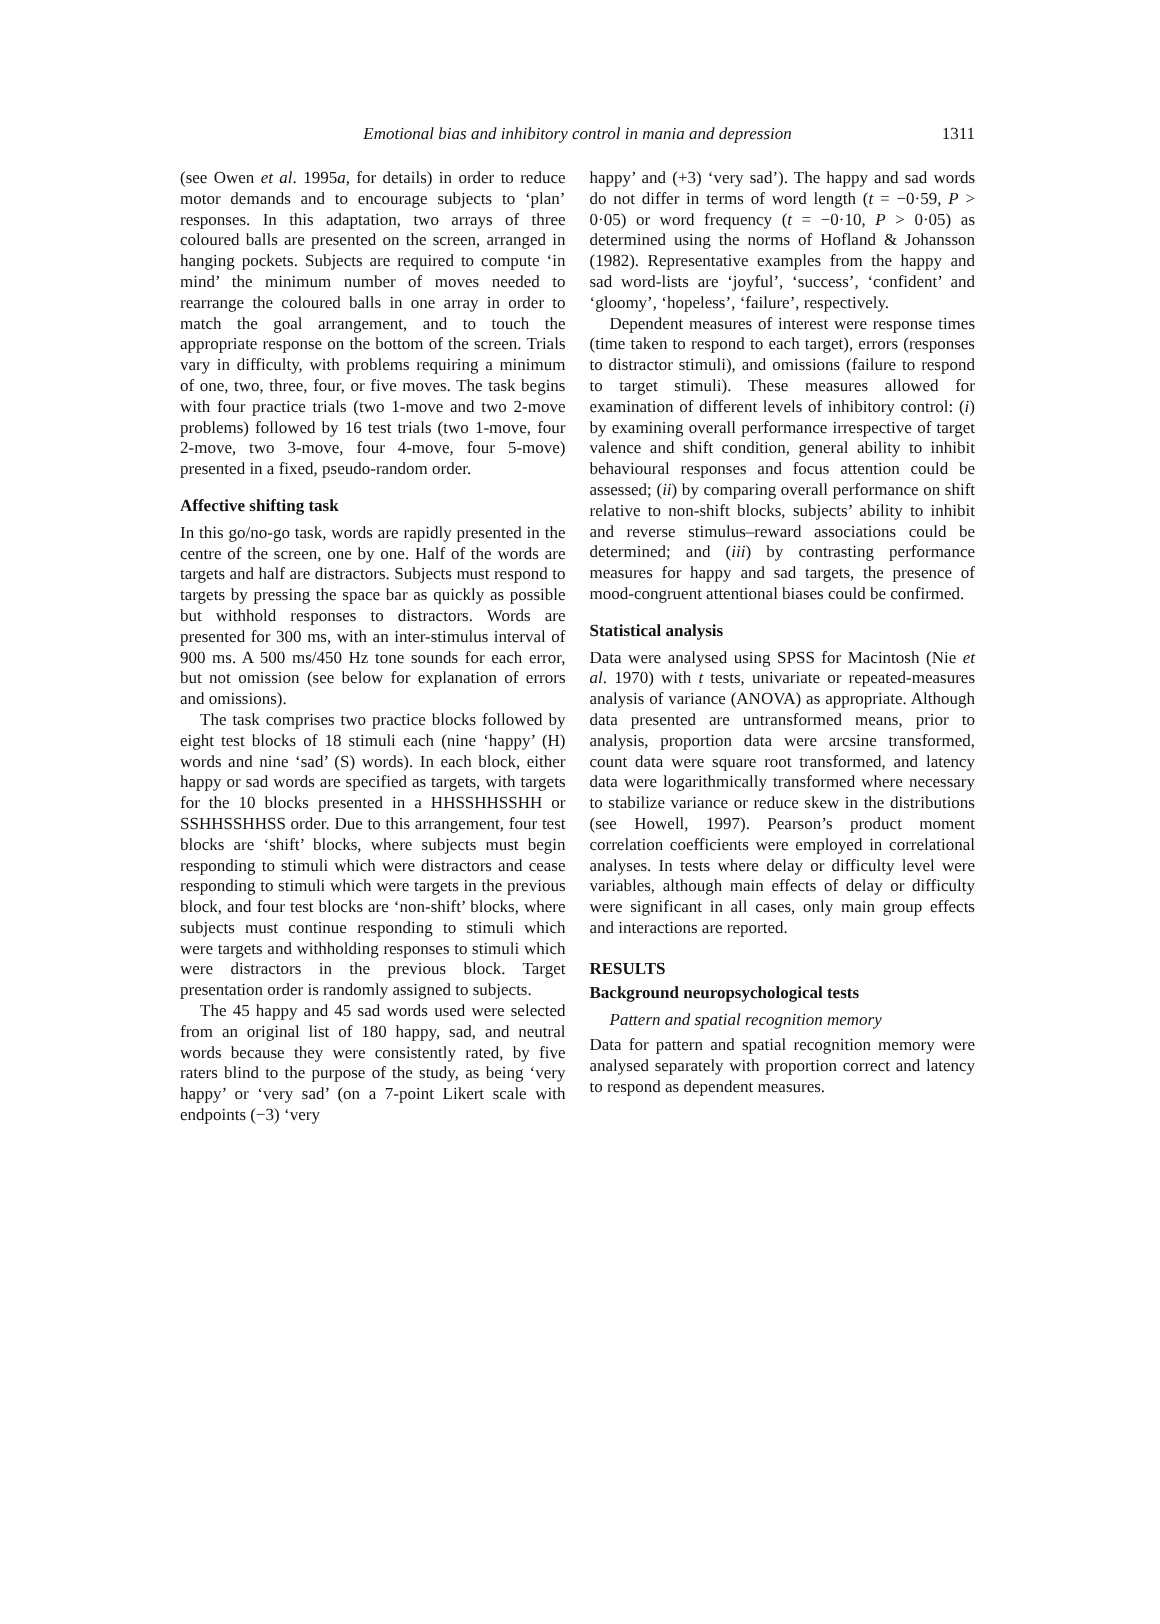Emotional bias and inhibitory control in mania and depression
1311
(see Owen et al. 1995a, for details) in order to reduce motor demands and to encourage subjects to ‘plan’ responses. In this adaptation, two arrays of three coloured balls are presented on the screen, arranged in hanging pockets. Subjects are required to compute ‘in mind’ the minimum number of moves needed to rearrange the coloured balls in one array in order to match the goal arrangement, and to touch the appropriate response on the bottom of the screen. Trials vary in difficulty, with problems requiring a minimum of one, two, three, four, or five moves. The task begins with four practice trials (two 1-move and two 2-move problems) followed by 16 test trials (two 1-move, four 2-move, two 3-move, four 4-move, four 5-move) presented in a fixed, pseudo-random order.
Affective shifting task
In this go/no-go task, words are rapidly presented in the centre of the screen, one by one. Half of the words are targets and half are distractors. Subjects must respond to targets by pressing the space bar as quickly as possible but withhold responses to distractors. Words are presented for 300 ms, with an inter-stimulus interval of 900 ms. A 500 ms/450 Hz tone sounds for each error, but not omission (see below for explanation of errors and omissions).
The task comprises two practice blocks followed by eight test blocks of 18 stimuli each (nine ‘happy’ (H) words and nine ‘sad’ (S) words). In each block, either happy or sad words are specified as targets, with targets for the 10 blocks presented in a HHSSHHSSHH or SSHHSSHHSS order. Due to this arrangement, four test blocks are ‘shift’ blocks, where subjects must begin responding to stimuli which were distractors and cease responding to stimuli which were targets in the previous block, and four test blocks are ‘non-shift’ blocks, where subjects must continue responding to stimuli which were targets and withholding responses to stimuli which were distractors in the previous block. Target presentation order is randomly assigned to subjects.
The 45 happy and 45 sad words used were selected from an original list of 180 happy, sad, and neutral words because they were consistently rated, by five raters blind to the purpose of the study, as being ‘very happy’ or ‘very sad’ (on a 7-point Likert scale with endpoints (−3) ‘very
happy’ and (+3) ‘very sad’). The happy and sad words do not differ in terms of word length (t = −0·59, P > 0·05) or word frequency (t = −0·10, P > 0·05) as determined using the norms of Hofland & Johansson (1982). Representative examples from the happy and sad word-lists are ‘joyful’, ‘success’, ‘confident’ and ‘gloomy’, ‘hopeless’, ‘failure’, respectively.
Dependent measures of interest were response times (time taken to respond to each target), errors (responses to distractor stimuli), and omissions (failure to respond to target stimuli). These measures allowed for examination of different levels of inhibitory control: (i) by examining overall performance irrespective of target valence and shift condition, general ability to inhibit behavioural responses and focus attention could be assessed; (ii) by comparing overall performance on shift relative to non-shift blocks, subjects’ ability to inhibit and reverse stimulus–reward associations could be determined; and (iii) by contrasting performance measures for happy and sad targets, the presence of mood-congruent attentional biases could be confirmed.
Statistical analysis
Data were analysed using SPSS for Macintosh (Nie et al. 1970) with t tests, univariate or repeated-measures analysis of variance (ANOVA) as appropriate. Although data presented are untransformed means, prior to analysis, proportion data were arcsine transformed, count data were square root transformed, and latency data were logarithmically transformed where necessary to stabilize variance or reduce skew in the distributions (see Howell, 1997). Pearson’s product moment correlation coefficients were employed in correlational analyses. In tests where delay or difficulty level were variables, although main effects of delay or difficulty were significant in all cases, only main group effects and interactions are reported.
RESULTS
Background neuropsychological tests
Pattern and spatial recognition memory
Data for pattern and spatial recognition memory were analysed separately with proportion correct and latency to respond as dependent measures.